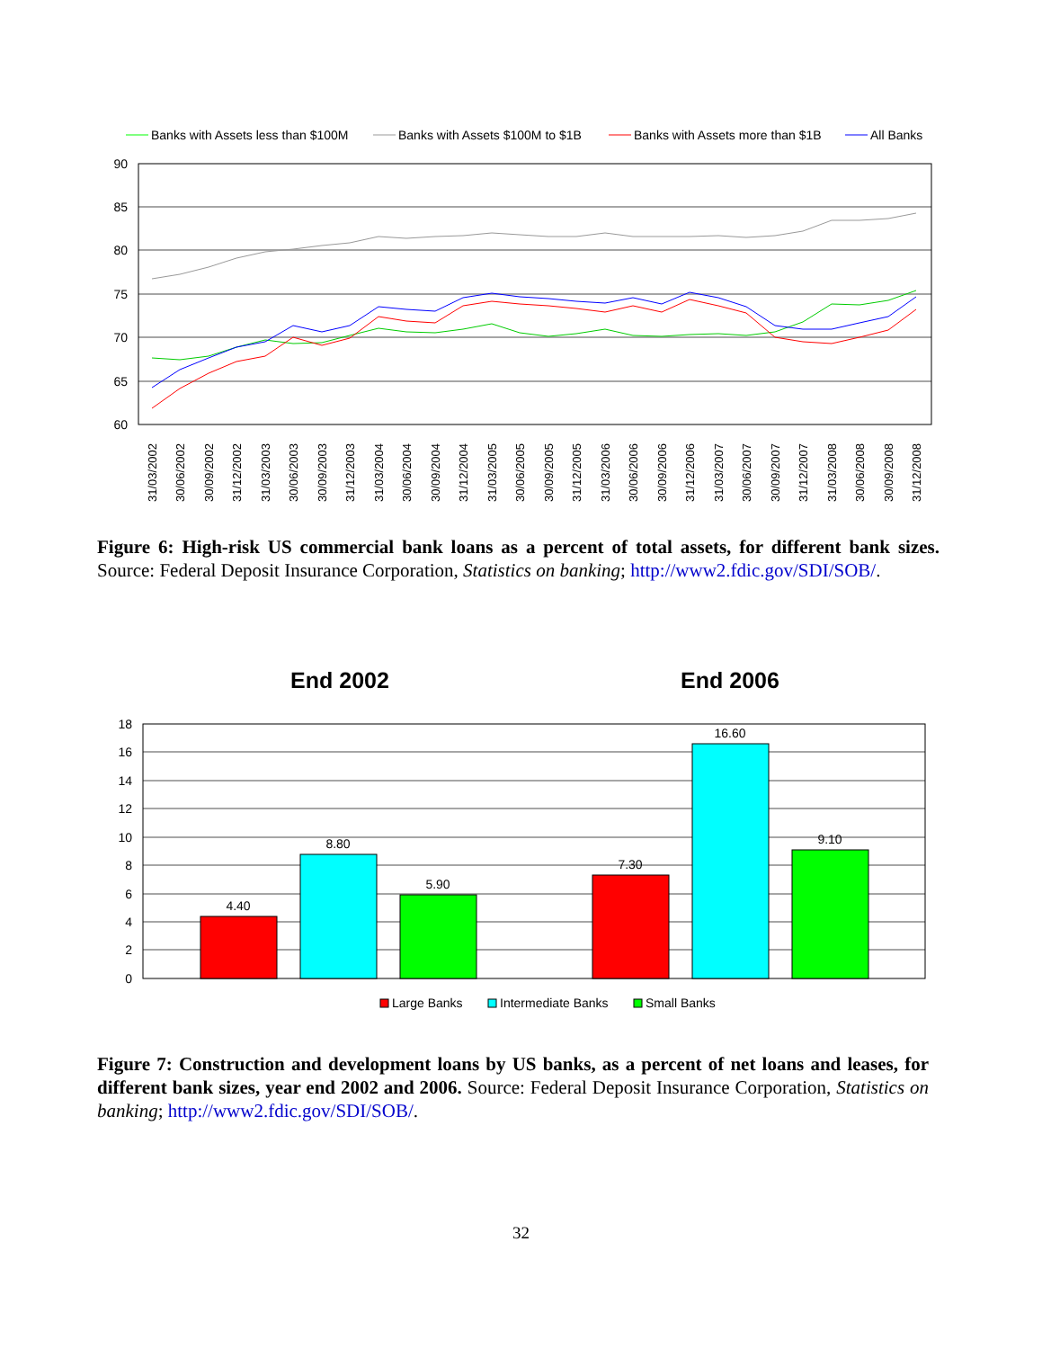Banks with Assets less than $100M
Banks with Assets $100M to $1B
Banks with Assets more than $1B
All Banks
90
85
80
75
70
65
60
31/03/2002
30/06/2002
30/09/2002
31/12/2002
31/03/2003
30/06/2003
30/09/2003
31/12/2003
31/03/2004
30/06/2004
30/09/2004
31/12/2004
31/03/2005
30/06/2005
30/09/2005
31/12/2005
31/03/2006
30/06/2006
30/09/2006
31/12/2006
31/03/2007
30/06/2007
30/09/2007
31/12/2007
31/03/2008
30/06/2008
30/09/2008
31/12/2008
Figure 6: High-risk US commercial bank loans as a percent of total assets, for different bank sizes. Source: Federal Deposit Insurance Corporation, Statistics on banking; http://www2.fdic.gov/SDI/SOB/.
End 2002
End 2006
18
16
14
12
10
8
6
4
2
0
4.40
8.80
5.90
7.30
16.60
9.10
Large Banks
Intermediate Banks
Small Banks
Figure 7: Construction and development loans by US banks, as a percent of net loans and leases, for different bank sizes, year end 2002 and 2006. Source: Federal Deposit Insurance Corporation, Statistics on banking; http://www2.fdic.gov/SDI/SOB/.
32